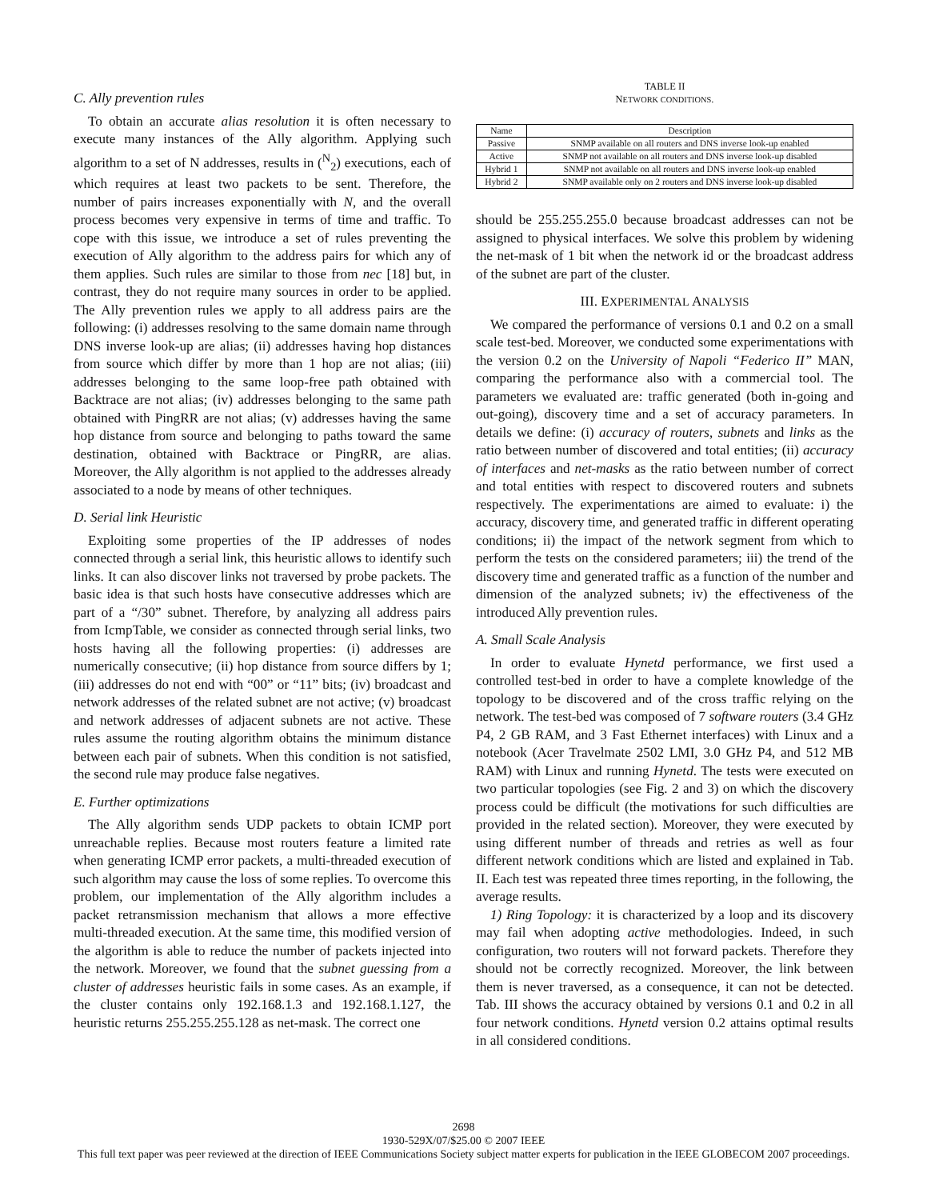C. Ally prevention rules
To obtain an accurate alias resolution it is often necessary to execute many instances of the Ally algorithm. Applying such algorithm to a set of N addresses, results in (<sup>N</sup><sub>2</sub>) executions, each of which requires at least two packets to be sent. Therefore, the number of pairs increases exponentially with N, and the overall process becomes very expensive in terms of time and traffic. To cope with this issue, we introduce a set of rules preventing the execution of Ally algorithm to the address pairs for which any of them applies. Such rules are similar to those from nec [18] but, in contrast, they do not require many sources in order to be applied. The Ally prevention rules we apply to all address pairs are the following: (i) addresses resolving to the same domain name through DNS inverse look-up are alias; (ii) addresses having hop distances from source which differ by more than 1 hop are not alias; (iii) addresses belonging to the same loop-free path obtained with Backtrace are not alias; (iv) addresses belonging to the same path obtained with PingRR are not alias; (v) addresses having the same hop distance from source and belonging to paths toward the same destination, obtained with Backtrace or PingRR, are alias. Moreover, the Ally algorithm is not applied to the addresses already associated to a node by means of other techniques.
D. Serial link Heuristic
Exploiting some properties of the IP addresses of nodes connected through a serial link, this heuristic allows to identify such links. It can also discover links not traversed by probe packets. The basic idea is that such hosts have consecutive addresses which are part of a “/30” subnet. Therefore, by analyzing all address pairs from IcmpTable, we consider as connected through serial links, two hosts having all the following properties: (i) addresses are numerically consecutive; (ii) hop distance from source differs by 1; (iii) addresses do not end with “00” or “11” bits; (iv) broadcast and network addresses of the related subnet are not active; (v) broadcast and network addresses of adjacent subnets are not active. These rules assume the routing algorithm obtains the minimum distance between each pair of subnets. When this condition is not satisfied, the second rule may produce false negatives.
E. Further optimizations
The Ally algorithm sends UDP packets to obtain ICMP port unreachable replies. Because most routers feature a limited rate when generating ICMP error packets, a multi-threaded execution of such algorithm may cause the loss of some replies. To overcome this problem, our implementation of the Ally algorithm includes a packet retransmission mechanism that allows a more effective multi-threaded execution. At the same time, this modified version of the algorithm is able to reduce the number of packets injected into the network. Moreover, we found that the subnet guessing from a cluster of addresses heuristic fails in some cases. As an example, if the cluster contains only 192.168.1.3 and 192.168.1.127, the heuristic returns 255.255.255.128 as net-mask. The correct one
TABLE II
NETWORK CONDITIONS.
| Name | Description |
| --- | --- |
| Passive | SNMP available on all routers and DNS inverse look-up enabled |
| Active | SNMP not available on all routers and DNS inverse look-up disabled |
| Hybrid 1 | SNMP not available on all routers and DNS inverse look-up enabled |
| Hybrid 2 | SNMP available only on 2 routers and DNS inverse look-up disabled |
should be 255.255.255.0 because broadcast addresses can not be assigned to physical interfaces. We solve this problem by widening the net-mask of 1 bit when the network id or the broadcast address of the subnet are part of the cluster.
III. EXPERIMENTAL ANALYSIS
We compared the performance of versions 0.1 and 0.2 on a small scale test-bed. Moreover, we conducted some experimentations with the version 0.2 on the University of Napoli “Federico II” MAN, comparing the performance also with a commercial tool. The parameters we evaluated are: traffic generated (both in-going and out-going), discovery time and a set of accuracy parameters. In details we define: (i) accuracy of routers, subnets and links as the ratio between number of discovered and total entities; (ii) accuracy of interfaces and net-masks as the ratio between number of correct and total entities with respect to discovered routers and subnets respectively. The experimentations are aimed to evaluate: i) the accuracy, discovery time, and generated traffic in different operating conditions; ii) the impact of the network segment from which to perform the tests on the considered parameters; iii) the trend of the discovery time and generated traffic as a function of the number and dimension of the analyzed subnets; iv) the effectiveness of the introduced Ally prevention rules.
A. Small Scale Analysis
In order to evaluate Hynetd performance, we first used a controlled test-bed in order to have a complete knowledge of the topology to be discovered and of the cross traffic relying on the network. The test-bed was composed of 7 software routers (3.4 GHz P4, 2 GB RAM, and 3 Fast Ethernet interfaces) with Linux and a notebook (Acer Travelmate 2502 LMI, 3.0 GHz P4, and 512 MB RAM) with Linux and running Hynetd. The tests were executed on two particular topologies (see Fig. 2 and 3) on which the discovery process could be difficult (the motivations for such difficulties are provided in the related section). Moreover, they were executed by using different number of threads and retries as well as four different network conditions which are listed and explained in Tab. II. Each test was repeated three times reporting, in the following, the average results.
1) Ring Topology: it is characterized by a loop and its discovery may fail when adopting active methodologies. Indeed, in such configuration, two routers will not forward packets. Therefore they should not be correctly recognized. Moreover, the link between them is never traversed, as a consequence, it can not be detected. Tab. III shows the accuracy obtained by versions 0.1 and 0.2 in all four network conditions. Hynetd version 0.2 attains optimal results in all considered conditions.
2698
1930-529X/07/$25.00 © 2007 IEEE
This full text paper was peer reviewed at the direction of IEEE Communications Society subject matter experts for publication in the IEEE GLOBECOM 2007 proceedings.